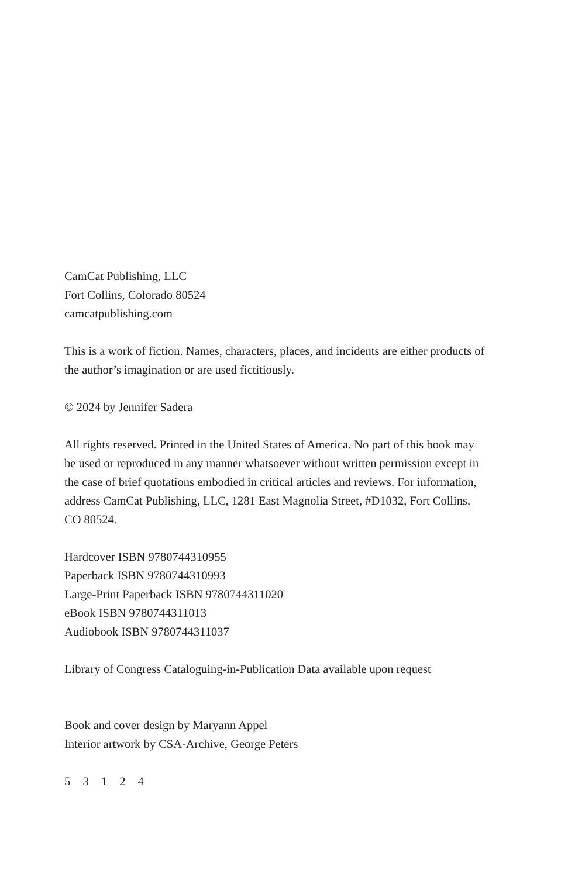CamCat Publishing, LLC
Fort Collins, Colorado 80524
camcatpublishing.com
This is a work of fiction. Names, characters, places, and incidents are either products of the author’s imagination or are used fictitiously.
© 2024 by Jennifer Sadera
All rights reserved. Printed in the United States of America. No part of this book may be used or reproduced in any manner whatsoever without written permission except in the case of brief quotations embodied in critical articles and reviews. For information, address CamCat Publishing, LLC, 1281 East Magnolia Street, #D1032, Fort Collins, CO 80524.
Hardcover ISBN 9780744310955
Paperback ISBN 9780744310993
Large-Print Paperback ISBN 9780744311020
eBook ISBN 9780744311013
Audiobook ISBN 9780744311037
Library of Congress Cataloguing-in-Publication Data available upon request
Book and cover design by Maryann Appel
Interior artwork by CSA-Archive, George Peters
5 3 1 2 4